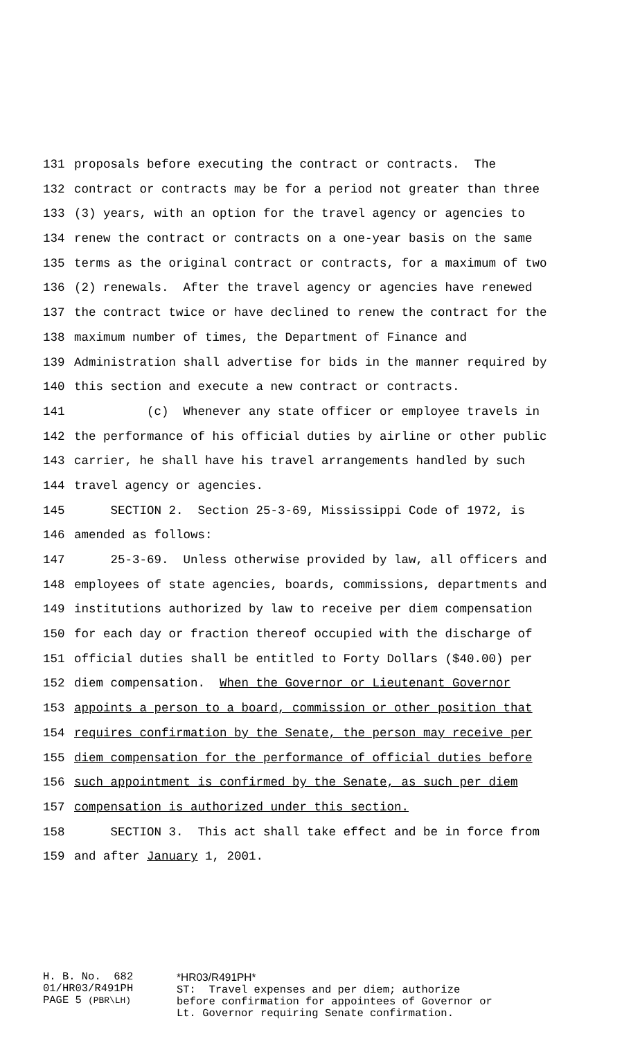131 proposals before executing the contract or contracts. The
132 contract or contracts may be for a period not greater than three
133 (3) years, with an option for the travel agency or agencies to
134 renew the contract or contracts on a one-year basis on the same
135 terms as the original contract or contracts, for a maximum of two
136 (2) renewals. After the travel agency or agencies have renewed
137 the contract twice or have declined to renew the contract for the
138 maximum number of times, the Department of Finance and
139 Administration shall advertise for bids in the manner required by
140 this section and execute a new contract or contracts.
141 (c) Whenever any state officer or employee travels in
142 the performance of his official duties by airline or other public
143 carrier, he shall have his travel arrangements handled by such
144 travel agency or agencies.
145 SECTION 2. Section 25-3-69, Mississippi Code of 1972, is
146 amended as follows:
147 25-3-69. Unless otherwise provided by law, all officers and
148 employees of state agencies, boards, commissions, departments and
149 institutions authorized by law to receive per diem compensation
150 for each day or fraction thereof occupied with the discharge of
151 official duties shall be entitled to Forty Dollars ($40.00) per
152 diem compensation. When the Governor or Lieutenant Governor
153 appoints a person to a board, commission or other position that
154 requires confirmation by the Senate, the person may receive per
155 diem compensation for the performance of official duties before
156 such appointment is confirmed by the Senate, as such per diem
157 compensation is authorized under this section.
158 SECTION 3. This act shall take effect and be in force from
159 and after January 1, 2001.
H. B. No. 682 01/HR03/R491PH PAGE 5 (PBR\LH)
*HR03/R491PH* ST: Travel expenses and per diem; authorize before confirmation for appointees of Governor or Lt. Governor requiring Senate confirmation.